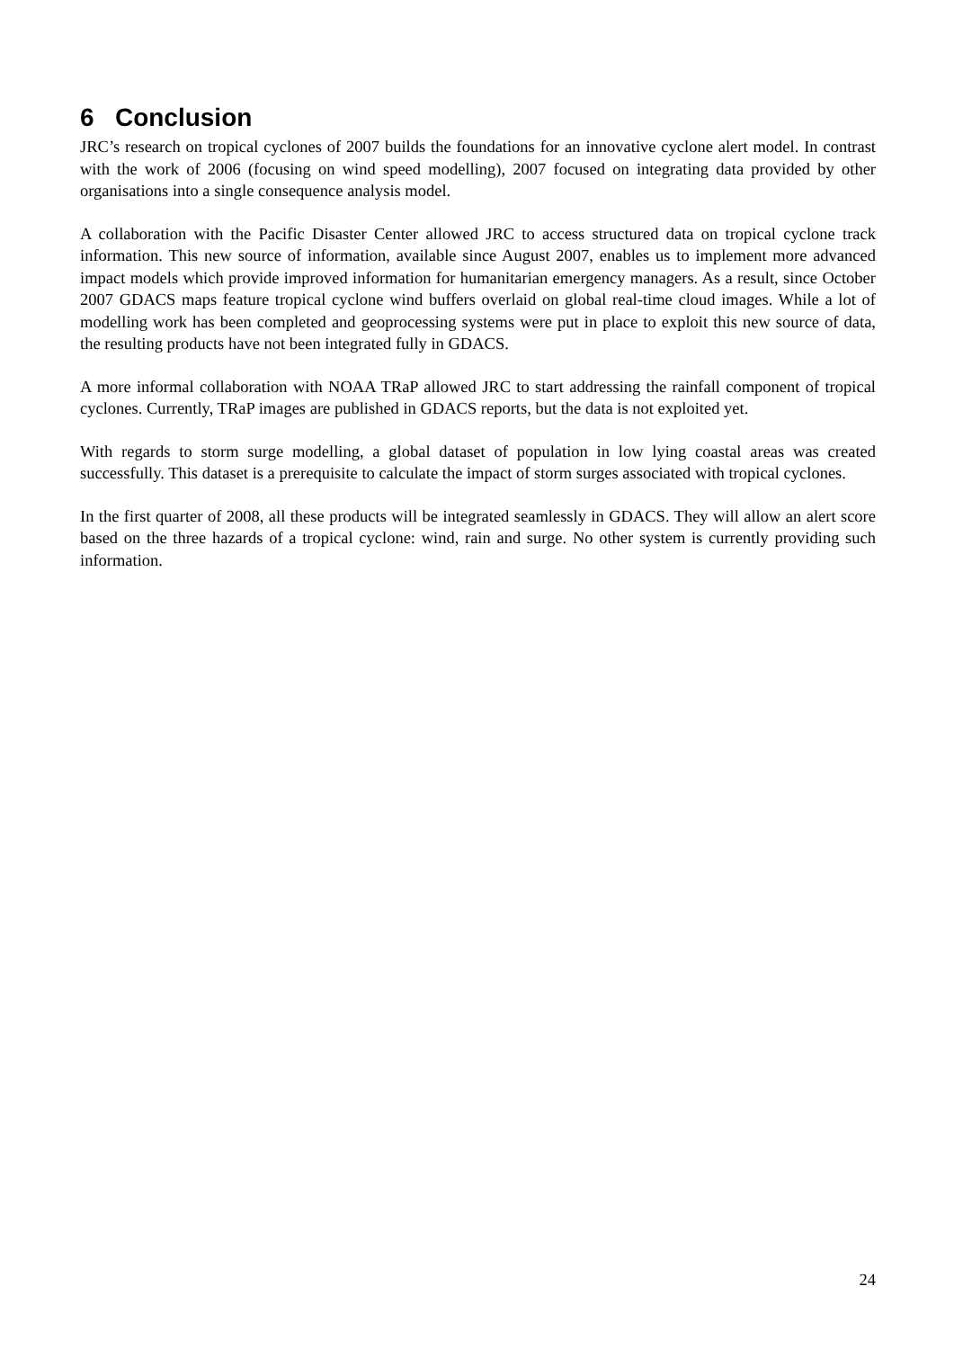6 Conclusion
JRC’s research on tropical cyclones of 2007 builds the foundations for an innovative cyclone alert model. In contrast with the work of 2006 (focusing on wind speed modelling), 2007 focused on integrating data provided by other organisations into a single consequence analysis model.
A collaboration with the Pacific Disaster Center allowed JRC to access structured data on tropical cyclone track information. This new source of information, available since August 2007, enables us to implement more advanced impact models which provide improved information for humanitarian emergency managers. As a result, since October 2007 GDACS maps feature tropical cyclone wind buffers overlaid on global real-time cloud images. While a lot of modelling work has been completed and geoprocessing systems were put in place to exploit this new source of data, the resulting products have not been integrated fully in GDACS.
A more informal collaboration with NOAA TRaP allowed JRC to start addressing the rainfall component of tropical cyclones. Currently, TRaP images are published in GDACS reports, but the data is not exploited yet.
With regards to storm surge modelling, a global dataset of population in low lying coastal areas was created successfully. This dataset is a prerequisite to calculate the impact of storm surges associated with tropical cyclones.
In the first quarter of 2008, all these products will be integrated seamlessly in GDACS. They will allow an alert score based on the three hazards of a tropical cyclone: wind, rain and surge. No other system is currently providing such information.
24